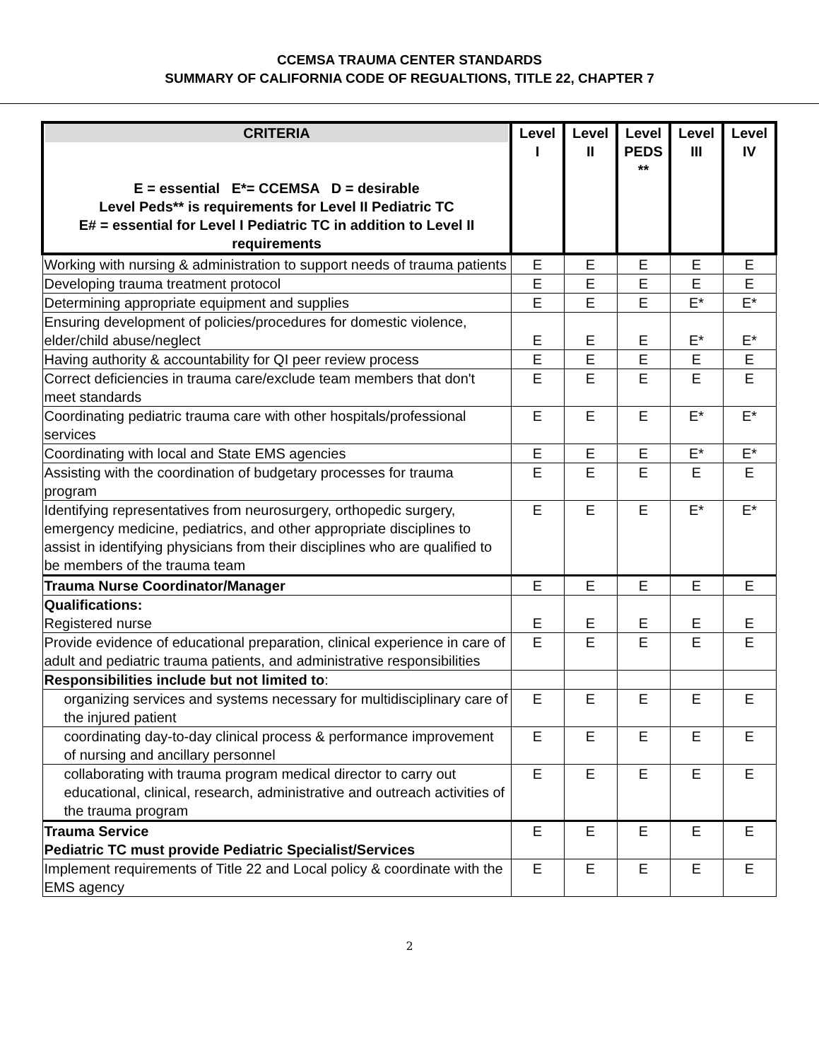CCEMSA TRAUMA CENTER STANDARDS
SUMMARY OF CALIFORNIA CODE OF REGUALTIONS, TITLE 22, CHAPTER 7
| CRITERIA E = essential E*= CCEMSA D = desirable Level Peds** is requirements for Level II Pediatric TC E# = essential for Level I Pediatric TC in addition to Level II requirements | Level I | Level II | Level PEDS ** | Level III | Level IV |
| --- | --- | --- | --- | --- | --- |
| Working with nursing & administration to support needs of trauma patients | E | E | E | E | E |
| Developing trauma treatment protocol | E | E | E | E | E |
| Determining appropriate equipment and supplies | E | E | E | E* | E* |
| Ensuring development of policies/procedures for domestic violence, elder/child abuse/neglect | E | E | E | E* | E* |
| Having authority & accountability for QI peer review process | E | E | E | E | E |
| Correct deficiencies in trauma care/exclude team members that don't meet standards | E | E | E | E | E |
| Coordinating pediatric trauma care with other hospitals/professional services | E | E | E | E* | E* |
| Coordinating with local and State EMS agencies | E | E | E | E* | E* |
| Assisting with the coordination of budgetary processes for trauma program | E | E | E | E | E |
| Identifying representatives from neurosurgery, orthopedic surgery, emergency medicine, pediatrics, and other appropriate disciplines to assist in identifying physicians from their disciplines who are qualified to be members of the trauma team | E | E | E | E* | E* |
| Trauma Nurse Coordinator/Manager | E | E | E | E | E |
| Qualifications: Registered nurse | E | E | E | E | E |
| Provide evidence of educational preparation, clinical experience in care of adult and pediatric trauma patients, and administrative responsibilities | E | E | E | E | E |
| Responsibilities include but not limited to : | | | | | |
| organizing services and systems necessary for multidisciplinary care of the injured patient | E | E | E | E | E |
| coordinating day-to-day clinical process & performance improvement of nursing and ancillary personnel | E | E | E | E | E |
| collaborating with trauma program medical director to carry out educational, clinical, research, administrative and outreach activities of the trauma program | E | E | E | E | E |
| Trauma Service Pediatric TC must provide Pediatric Specialist/Services | E | E | E | E | E |
| Implement requirements of Title 22 and Local policy & coordinate with the EMS agency | E | E | E | E | E |
2